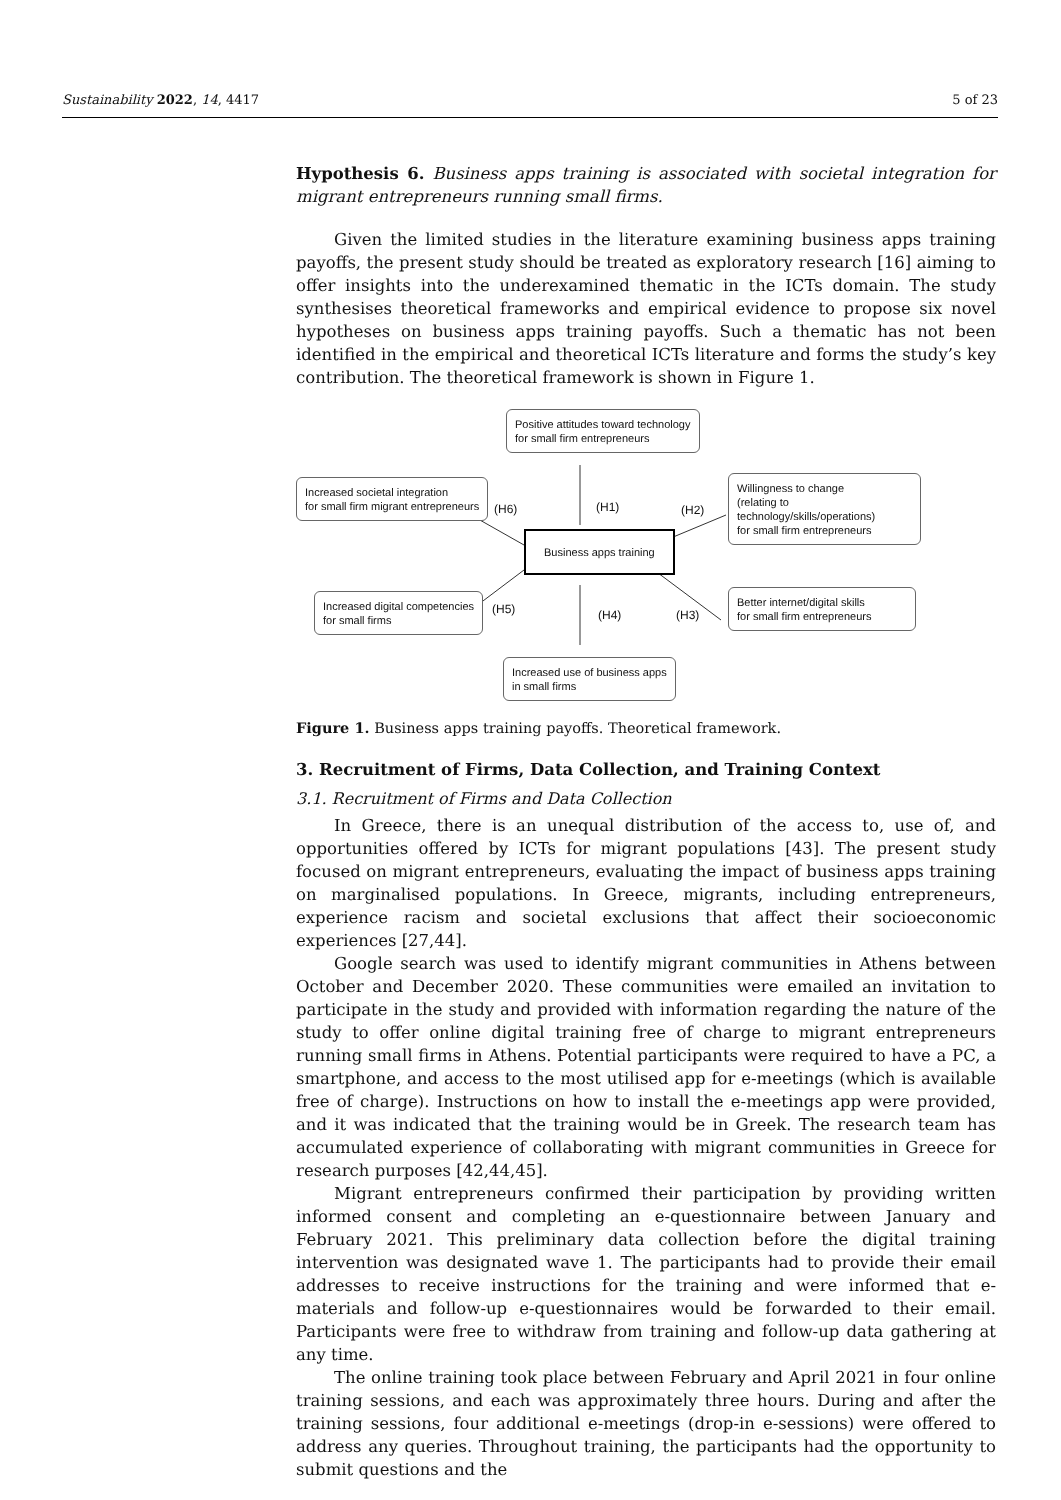Sustainability 2022, 14, 4417 5 of 23
Hypothesis 6. Business apps training is associated with societal integration for migrant entrepreneurs running small firms.
Given the limited studies in the literature examining business apps training payoffs, the present study should be treated as exploratory research [16] aiming to offer insights into the underexamined thematic in the ICTs domain. The study synthesises theoretical frameworks and empirical evidence to propose six novel hypotheses on business apps training payoffs. Such a thematic has not been identified in the empirical and theoretical ICTs literature and forms the study’s key contribution. The theoretical framework is shown in Figure 1.
Positive attitudes toward technology
for small firm entrepreneurs
Increased societal integration
for small firm migrant entrepreneurs
Willingness to change
(relating to technology/skills/operations)
for small firm entrepreneurs
Business apps training
Increased digital competencies
for small firms
Better internet/digital skills
for small firm entrepreneurs
Increased use of business apps
in small firms
(H6) (H1) (H2)
(H5) (H4) (H3)
Figure 1. Business apps training payoffs. Theoretical framework.
3. Recruitment of Firms, Data Collection, and Training Context
3.1. Recruitment of Firms and Data Collection
In Greece, there is an unequal distribution of the access to, use of, and opportunities offered by ICTs for migrant populations [43]. The present study focused on migrant entrepreneurs, evaluating the impact of business apps training on marginalised populations. In Greece, migrants, including entrepreneurs, experience racism and societal exclusions that affect their socioeconomic experiences [27,44].
Google search was used to identify migrant communities in Athens between October and December 2020. These communities were emailed an invitation to participate in the study and provided with information regarding the nature of the study to offer online digital training free of charge to migrant entrepreneurs running small firms in Athens. Potential participants were required to have a PC, a smartphone, and access to the most utilised app for e-meetings (which is available free of charge). Instructions on how to install the e-meetings app were provided, and it was indicated that the training would be in Greek. The research team has accumulated experience of collaborating with migrant communities in Greece for research purposes [42,44,45].
Migrant entrepreneurs confirmed their participation by providing written informed consent and completing an e-questionnaire between January and February 2021. This preliminary data collection before the digital training intervention was designated wave 1. The participants had to provide their email addresses to receive instructions for the training and were informed that e-materials and follow-up e-questionnaires would be forwarded to their email. Participants were free to withdraw from training and follow-up data gathering at any time.
The online training took place between February and April 2021 in four online training sessions, and each was approximately three hours. During and after the training sessions, four additional e-meetings (drop-in e-sessions) were offered to address any queries. Throughout training, the participants had the opportunity to submit questions and the